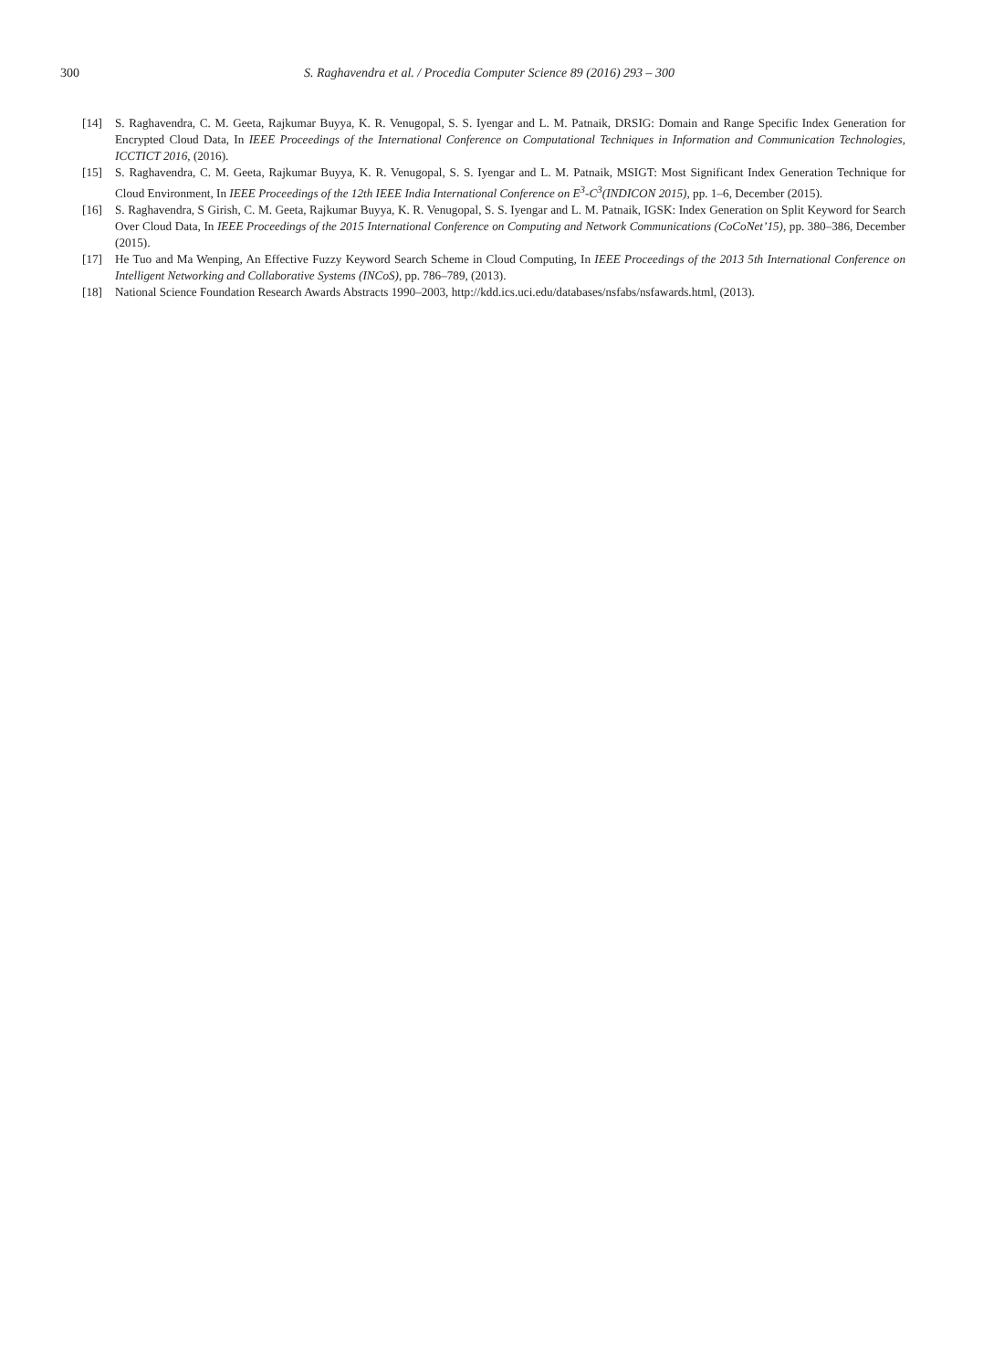300 S. Raghavendra et al. / Procedia Computer Science 89 (2016) 293 – 300
[14] S. Raghavendra, C. M. Geeta, Rajkumar Buyya, K. R. Venugopal, S. S. Iyengar and L. M. Patnaik, DRSIG: Domain and Range Specific Index Generation for Encrypted Cloud Data, In IEEE Proceedings of the International Conference on Computational Techniques in Information and Communication Technologies, ICCTICT 2016, (2016).
[15] S. Raghavendra, C. M. Geeta, Rajkumar Buyya, K. R. Venugopal, S. S. Iyengar and L. M. Patnaik, MSIGT: Most Significant Index Generation Technique for Cloud Environment, In IEEE Proceedings of the 12th IEEE India International Conference on E<sup>3</sup>-C<sup>3</sup>(INDICON 2015), pp. 1–6, December (2015).
[16] S. Raghavendra, S Girish, C. M. Geeta, Rajkumar Buyya, K. R. Venugopal, S. S. Iyengar and L. M. Patnaik, IGSK: Index Generation on Split Keyword for Search Over Cloud Data, In IEEE Proceedings of the 2015 International Conference on Computing and Network Communications (CoCoNet’15), pp. 380–386, December (2015).
[17] He Tuo and Ma Wenping, An Effective Fuzzy Keyword Search Scheme in Cloud Computing, In IEEE Proceedings of the 2013 5th International Conference on Intelligent Networking and Collaborative Systems (INCoS), pp. 786–789, (2013).
[18] National Science Foundation Research Awards Abstracts 1990–2003, http://kdd.ics.uci.edu/databases/nsfabs/nsfawards.html, (2013).